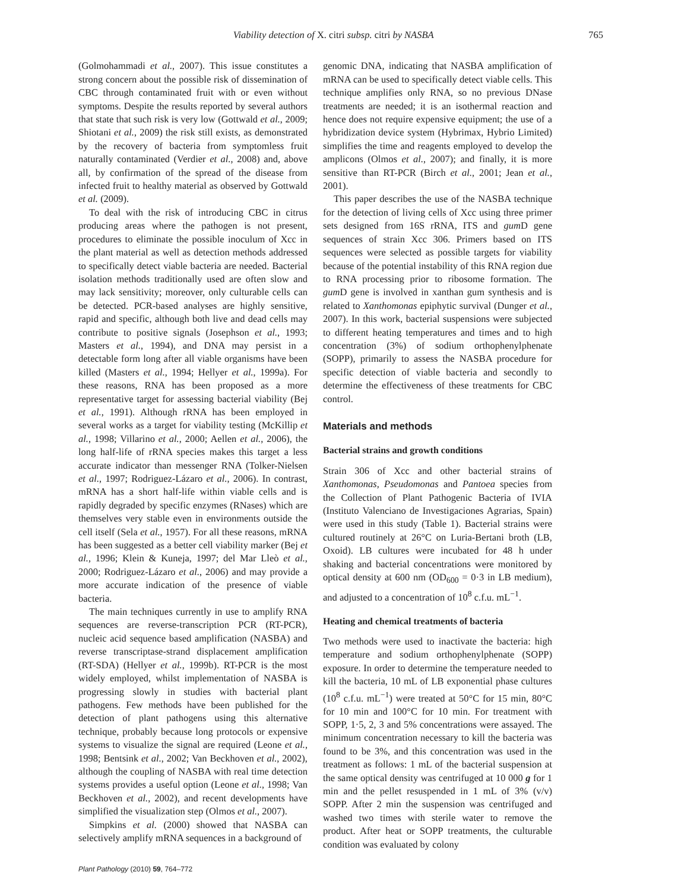Viability detection of X. citri subsp. citri by NASBA 765
(Golmohammadi et al., 2007). This issue constitutes a strong concern about the possible risk of dissemination of CBC through contaminated fruit with or even without symptoms. Despite the results reported by several authors that state that such risk is very low (Gottwald et al., 2009; Shiotani et al., 2009) the risk still exists, as demonstrated by the recovery of bacteria from symptomless fruit naturally contaminated (Verdier et al., 2008) and, above all, by confirmation of the spread of the disease from infected fruit to healthy material as observed by Gottwald et al. (2009).
To deal with the risk of introducing CBC in citrus producing areas where the pathogen is not present, procedures to eliminate the possible inoculum of Xcc in the plant material as well as detection methods addressed to specifically detect viable bacteria are needed. Bacterial isolation methods traditionally used are often slow and may lack sensitivity; moreover, only culturable cells can be detected. PCR-based analyses are highly sensitive, rapid and specific, although both live and dead cells may contribute to positive signals (Josephson et al., 1993; Masters et al., 1994), and DNA may persist in a detectable form long after all viable organisms have been killed (Masters et al., 1994; Hellyer et al., 1999a). For these reasons, RNA has been proposed as a more representative target for assessing bacterial viability (Bej et al., 1991). Although rRNA has been employed in several works as a target for viability testing (McKillip et al., 1998; Villarino et al., 2000; Aellen et al., 2006), the long half-life of rRNA species makes this target a less accurate indicator than messenger RNA (Tolker-Nielsen et al., 1997; Rodriguez-Lázaro et al., 2006). In contrast, mRNA has a short half-life within viable cells and is rapidly degraded by specific enzymes (RNases) which are themselves very stable even in environments outside the cell itself (Sela et al., 1957). For all these reasons, mRNA has been suggested as a better cell viability marker (Bej et al., 1996; Klein & Kuneja, 1997; del Mar Lleò et al., 2000; Rodriguez-Lázaro et al., 2006) and may provide a more accurate indication of the presence of viable bacteria.
The main techniques currently in use to amplify RNA sequences are reverse-transcription PCR (RT-PCR), nucleic acid sequence based amplification (NASBA) and reverse transcriptase-strand displacement amplification (RT-SDA) (Hellyer et al., 1999b). RT-PCR is the most widely employed, whilst implementation of NASBA is progressing slowly in studies with bacterial plant pathogens. Few methods have been published for the detection of plant pathogens using this alternative technique, probably because long protocols or expensive systems to visualize the signal are required (Leone et al., 1998; Bentsink et al., 2002; Van Beckhoven et al., 2002), although the coupling of NASBA with real time detection systems provides a useful option (Leone et al., 1998; Van Beckhoven et al., 2002), and recent developments have simplified the visualization step (Olmos et al., 2007).
Simpkins et al. (2000) showed that NASBA can selectively amplify mRNA sequences in a background of
Plant Pathology (2010) 59, 764–772
genomic DNA, indicating that NASBA amplification of mRNA can be used to specifically detect viable cells. This technique amplifies only RNA, so no previous DNase treatments are needed; it is an isothermal reaction and hence does not require expensive equipment; the use of a hybridization device system (Hybrimax, Hybrio Limited) simplifies the time and reagents employed to develop the amplicons (Olmos et al., 2007); and finally, it is more sensitive than RT-PCR (Birch et al., 2001; Jean et al., 2001).
This paper describes the use of the NASBA technique for the detection of living cells of Xcc using three primer sets designed from 16S rRNA, ITS and gum D gene sequences of strain Xcc 306. Primers based on ITS sequences were selected as possible targets for viability because of the potential instability of this RNA region due to RNA processing prior to ribosome formation. The gum D gene is involved in xanthan gum synthesis and is related to Xanthomonas epiphytic survival (Dunger et al., 2007). In this work, bacterial suspensions were subjected to different heating temperatures and times and to high concentration (3%) of sodium orthophenylphenate (SOPP), primarily to assess the NASBA procedure for specific detection of viable bacteria and secondly to determine the effectiveness of these treatments for CBC control.
Materials and methods
Bacterial strains and growth conditions
Strain 306 of Xcc and other bacterial strains of Xanthomonas, Pseudomonas and Pantoea species from the Collection of Plant Pathogenic Bacteria of IVIA (Instituto Valenciano de Investigaciones Agrarias, Spain) were used in this study (Table 1). Bacterial strains were cultured routinely at 26°C on Luria-Bertani broth (LB, Oxoid). LB cultures were incubated for 48 h under shaking and bacterial concentrations were monitored by optical density at 600 nm (OD<sub>600</sub> = 0·3 in LB medium), and adjusted to a concentration of 10<sup>8</sup> c.f.u. mL<sup>−1</sup>.
Heating and chemical treatments of bacteria
Two methods were used to inactivate the bacteria: high temperature and sodium orthophenylphenate (SOPP) exposure. In order to determine the temperature needed to kill the bacteria, 10 mL of LB exponential phase cultures (10<sup>8</sup> c.f.u. mL<sup>−1</sup>) were treated at 50°C for 15 min, 80°C for 10 min and 100°C for 10 min. For treatment with SOPP, 1·5, 2, 3 and 5% concentrations were assayed. The minimum concentration necessary to kill the bacteria was found to be 3%, and this concentration was used in the treatment as follows: 1 mL of the bacterial suspension at the same optical density was centrifuged at 10 000 g for 1 min and the pellet resuspended in 1 mL of 3% (v/v) SOPP. After 2 min the suspension was centrifuged and washed two times with sterile water to remove the product. After heat or SOPP treatments, the culturable condition was evaluated by colony